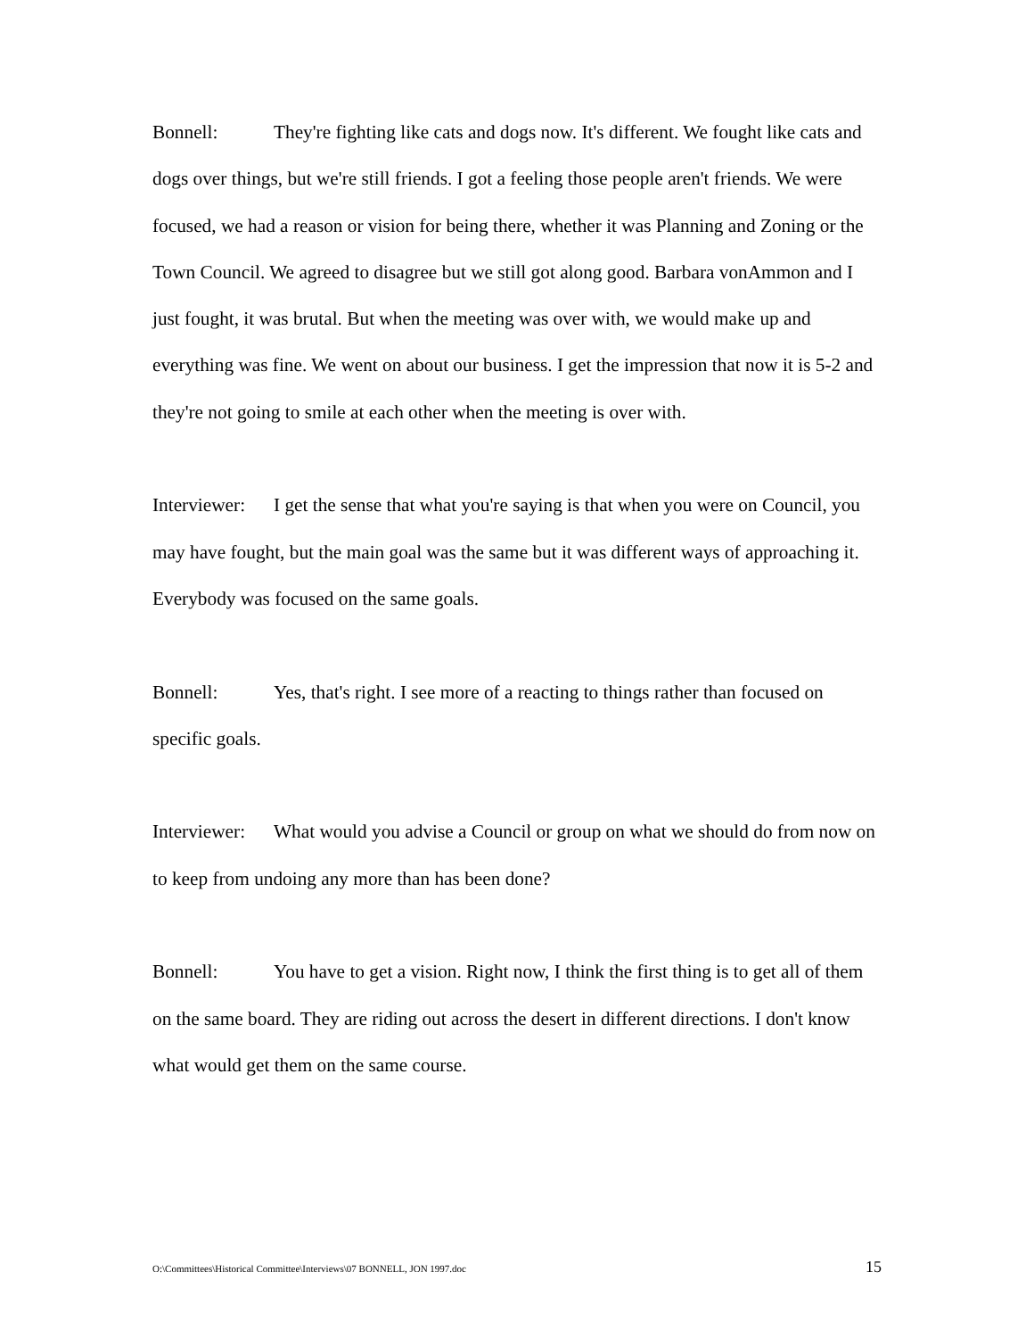Bonnell: They're fighting like cats and dogs now. It's different. We fought like cats and dogs over things, but we're still friends. I got a feeling those people aren't friends. We were focused, we had a reason or vision for being there, whether it was Planning and Zoning or the Town Council. We agreed to disagree but we still got along good. Barbara vonAmmon and I just fought, it was brutal. But when the meeting was over with, we would make up and everything was fine. We went on about our business. I get the impression that now it is 5-2 and they're not going to smile at each other when the meeting is over with.
Interviewer: I get the sense that what you're saying is that when you were on Council, you may have fought, but the main goal was the same but it was different ways of approaching it. Everybody was focused on the same goals.
Bonnell: Yes, that's right. I see more of a reacting to things rather than focused on specific goals.
Interviewer: What would you advise a Council or group on what we should do from now on to keep from undoing any more than has been done?
Bonnell: You have to get a vision. Right now, I think the first thing is to get all of them on the same board. They are riding out across the desert in different directions. I don't know what would get them on the same course.
O:\Committees\Historical Committee\Interviews\07 BONNELL, JON 1997.doc 15